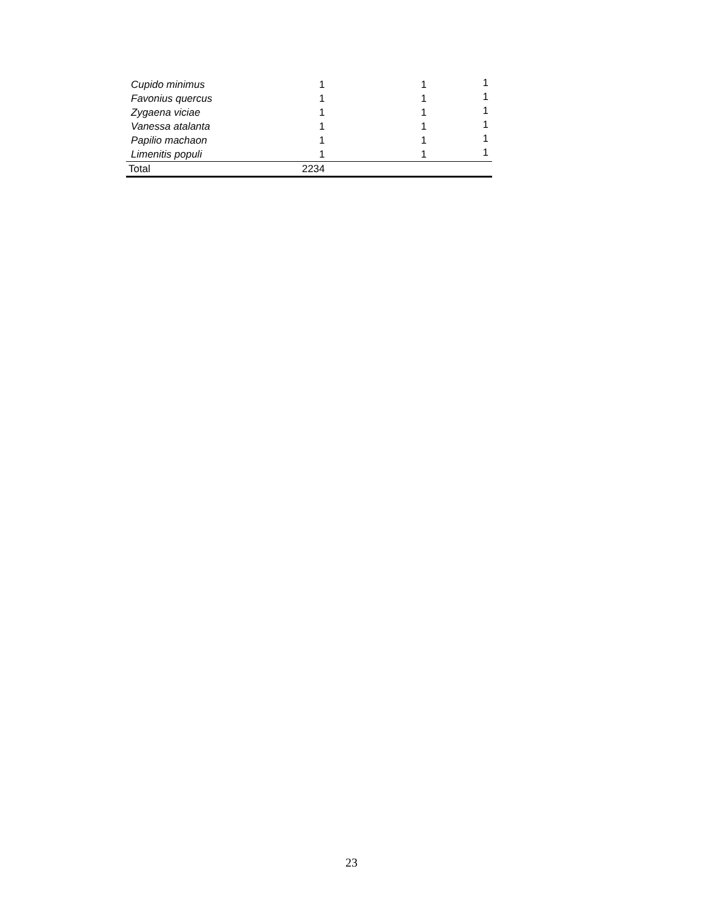| Cupido minimus | 1 | 1 | 1 |
| Favonius quercus | 1 | 1 | 1 |
| Zygaena viciae | 1 | 1 | 1 |
| Vanessa atalanta | 1 | 1 | 1 |
| Papilio machaon | 1 | 1 | 1 |
| Limenitis populi | 1 | 1 | 1 |
| Total | 2234 | | |
23